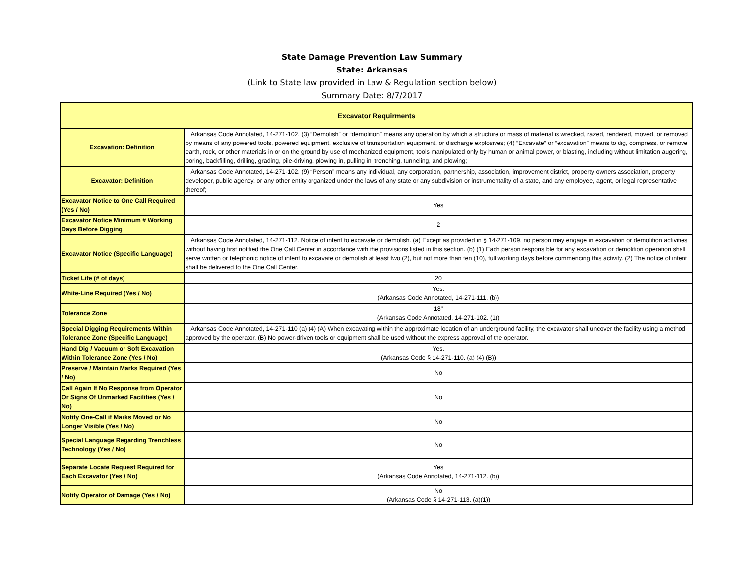State Damage Prevention Law Summary
State: Arkansas
(Link to State law provided in Law & Regulation section below)
Summary Date: 8/7/2017
| Excavator Requirments | |
| --- | --- |
| Excavation: Definition | Arkansas Code Annotated, 14-271-102. (3) “Demolish” or “demolition” means any operation by which a structure or mass of material is wrecked, razed, rendered, moved, or removed by means of any powered tools, powered equipment, exclusive of transportation equipment, or discharge explosives; (4) “Excavate” or “excavation” means to dig, compress, or remove earth, rock, or other materials in or on the ground by use of mechanized equipment, tools manipulated only by human or animal power, or blasting, including without limitation augering, boring, backfilling, drilling, grading, pile-driving, plowing in, pulling in, trenching, tunneling, and plowing; |
| Excavator: Definition | Arkansas Code Annotated, 14-271-102. (9) “Person” means any individual, any corporation, partnership, association, improvement district, property owners association, property developer, public agency, or any other entity organized under the laws of any state or any subdivision or instrumentality of a state, and any employee, agent, or legal representative thereof; |
| Excavator Notice to One Call Required (Yes / No) | Yes |
| Excavator Notice Minimum # Working Days Before Digging | 2 |
| Excavator Notice (Specific Language) | Arkansas Code Annotated, 14-271-112. Notice of intent to excavate or demolish. (a) Except as provided in § 14-271-109, no person may engage in excavation or demolition activities without having first notified the One Call Center in accordance with the provisions listed in this section. (b) (1) Each person respons ble for any excavation or demolition operation shall serve written or telephonic notice of intent to excavate or demolish at least two (2), but not more than ten (10), full working days before commencing this activity. (2) The notice of intent shall be delivered to the One Call Center. |
| Ticket Life (# of days) | 20 |
| White-Line Required (Yes / No) | Yes. (Arkansas Code Annotated, 14-271-111. (b)) |
| Tolerance Zone | 18" (Arkansas Code Annotated, 14-271-102. (1)) |
| Special Digging Requirements Within Tolerance Zone (Specific Language) | Arkansas Code Annotated, 14-271-110 (a) (4) (A) When excavating within the approximate location of an underground facility, the excavator shall uncover the facility using a method approved by the operator. (B) No power-driven tools or equipment shall be used without the express approval of the operator. |
| Hand Dig / Vacuum or Soft Excavation Within Tolerance Zone (Yes / No) | Yes. (Arkansas Code § 14-271-110. (a) (4) (B)) |
| Preserve / Maintain Marks Required (Yes / No) | No |
| Call Again If No Response from Operator Or Signs Of Unmarked Facilities (Yes / No) | No |
| Notify One-Call if Marks Moved or No Longer Visible (Yes / No) | No |
| Special Language Regarding Trenchless Technology (Yes / No) | No |
| Separate Locate Request Required for Each Excavator (Yes / No) | Yes (Arkansas Code Annotated, 14-271-112. (b)) |
| Notify Operator of Damage (Yes / No) | No (Arkansas Code § 14-271-113. (a)(1)) |